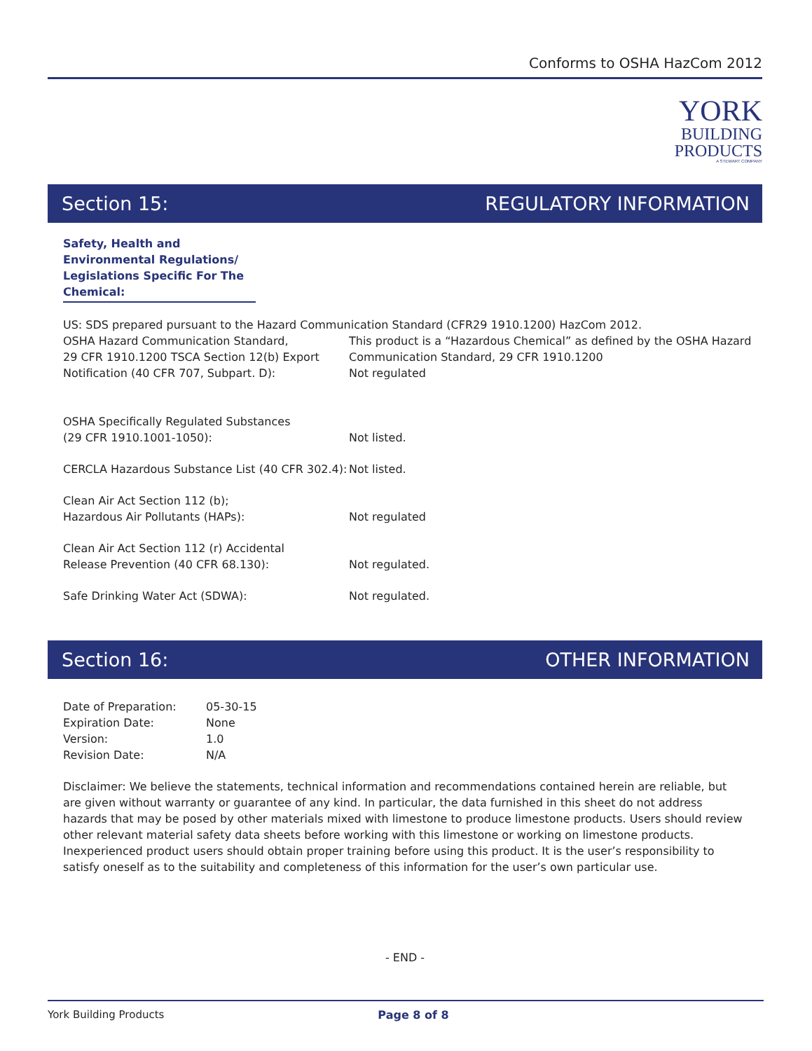Conforms to OSHA HazCom 2012
YORK
BUILDING
PRODUCTS
A STEWART COMPANY
Section 15: REGULATORY INFORMATION
Safety, Health and Environmental Regulations/ Legislations Specific For The Chemical:
US: SDS prepared pursuant to the Hazard Communication Standard (CFR29 1910.1200) HazCom 2012.
| OSHA Hazard Communication Standard, 29 CFR 1910.1200 TSCA Section 12(b) Export Notification (40 CFR 707, Subpart. D): | This product is a “Hazardous Chemical” as defined by the OSHA Hazard Communication Standard, 29 CFR 1910.1200 Not regulated |
| OSHA Specifically Regulated Substances (29 CFR 1910.1001-1050): | Not listed. |
| CERCLA Hazardous Substance List (40 CFR 302.4): | Not listed. |
| Clean Air Act Section 112 (b); Hazardous Air Pollutants (HAPs): | Not regulated |
| Clean Air Act Section 112 (r) Accidental Release Prevention (40 CFR 68.130): | Not regulated. |
| Safe Drinking Water Act (SDWA): | Not regulated. |
Section 16: OTHER INFORMATION
| Date of Preparation: | 05-30-15 |
| Expiration Date: | None |
| Version: | 1.0 |
| Revision Date: | N/A |
Disclaimer: We believe the statements, technical information and recommendations contained herein are reliable, but are given without warranty or guarantee of any kind. In particular, the data furnished in this sheet do not address hazards that may be posed by other materials mixed with limestone to produce limestone products. Users should review other relevant material safety data sheets before working with this limestone or working on limestone products. Inexperienced product users should obtain proper training before using this product. It is the user’s responsibility to satisfy oneself as to the suitability and completeness of this information for the user’s own particular use.
- END -
York Building Products Page 8 of 8